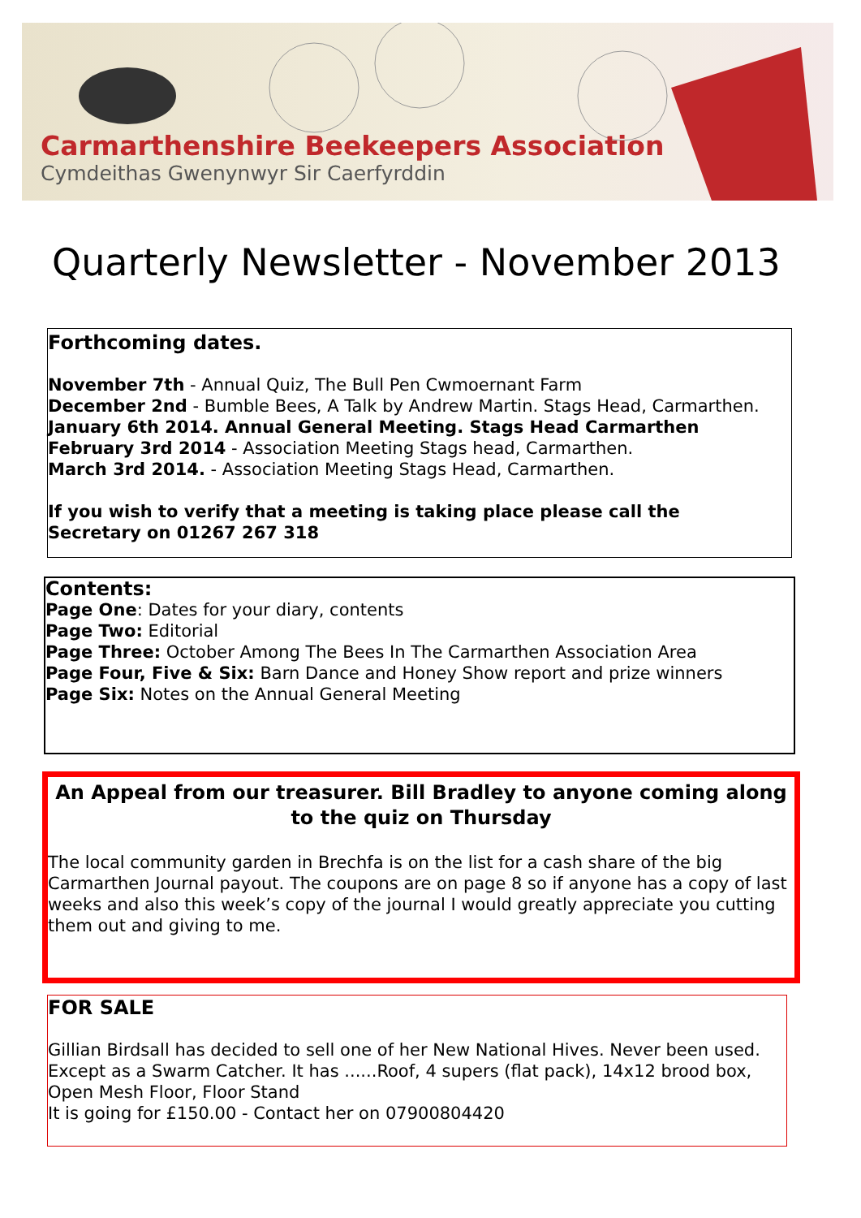Carmarthenshire Beekeepers Association
Cymdeithas Gwenynwyr Sir Caerfyrddin
Quarterly Newsletter - November 2013
Forthcoming dates.
November 7th - Annual Quiz, The Bull Pen Cwmoernant Farm
December 2nd - Bumble Bees, A Talk by Andrew Martin. Stags Head, Carmarthen.
January 6th 2014. Annual General Meeting. Stags Head Carmarthen
February 3rd 2014 - Association Meeting Stags head, Carmarthen.
March 3rd 2014. - Association Meeting Stags Head, Carmarthen.
If you wish to verify that a meeting is taking place please call the
Secretary on 01267 267 318
Contents:
Page One: Dates for your diary, contents
Page Two: Editorial
Page Three: October Among The Bees In The Carmarthen Association Area
Page Four, Five & Six: Barn Dance and Honey Show report and prize winners
Page Six: Notes on the Annual General Meeting
An Appeal from our treasurer. Bill Bradley to anyone coming along to the quiz on Thursday
The local community garden in Brechfa is on the list for a cash share of the big Carmarthen Journal payout. The coupons are on page 8 so if anyone has a copy of last weeks and also this week’s copy of the journal I would greatly appreciate you cutting them out and giving to me.
FOR SALE
Gillian Birdsall has decided to sell one of her New National Hives. Never been used. Except as a Swarm Catcher. It has ......Roof, 4 supers (flat pack), 14x12 brood box, Open Mesh Floor, Floor Stand
It is going for £150.00 - Contact her on 07900804420